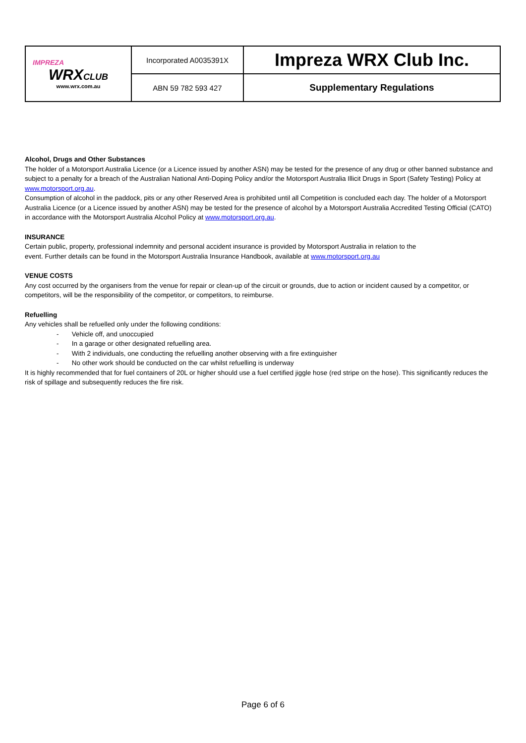| IMPREZA WRX CLUB www.wrx.com.au | Incorporated A0035391X | Impreza WRX Club Inc. |
| | ABN 59 782 593 427 | Supplementary Regulations |
Alcohol, Drugs and Other Substances
The holder of a Motorsport Australia Licence (or a Licence issued by another ASN) may be tested for the presence of any drug or other banned substance and subject to a penalty for a breach of the Australian National Anti-Doping Policy and/or the Motorsport Australia Illicit Drugs in Sport (Safety Testing) Policy at www.motorsport.org.au.
Consumption of alcohol in the paddock, pits or any other Reserved Area is prohibited until all Competition is concluded each day. The holder of a Motorsport Australia Licence (or a Licence issued by another ASN) may be tested for the presence of alcohol by a Motorsport Australia Accredited Testing Official (CATO) in accordance with the Motorsport Australia Alcohol Policy at www.motorsport.org.au.
INSURANCE
Certain public, property, professional indemnity and personal accident insurance is provided by Motorsport Australia in relation to the
event. Further details can be found in the Motorsport Australia Insurance Handbook, available at www.motorsport.org.au
VENUE COSTS
Any cost occurred by the organisers from the venue for repair or clean-up of the circuit or grounds, due to action or incident caused by a competitor, or competitors, will be the responsibility of the competitor, or competitors, to reimburse.
Refuelling
Any vehicles shall be refuelled only under the following conditions:
- Vehicle off, and unoccupied
- In a garage or other designated refuelling area.
- With 2 individuals, one conducting the refuelling another observing with a fire extinguisher
- No other work should be conducted on the car whilst refuelling is underway
It is highly recommended that for fuel containers of 20L or higher should use a fuel certified jiggle hose (red stripe on the hose). This significantly reduces the risk of spillage and subsequently reduces the fire risk.
Page 6 of 6